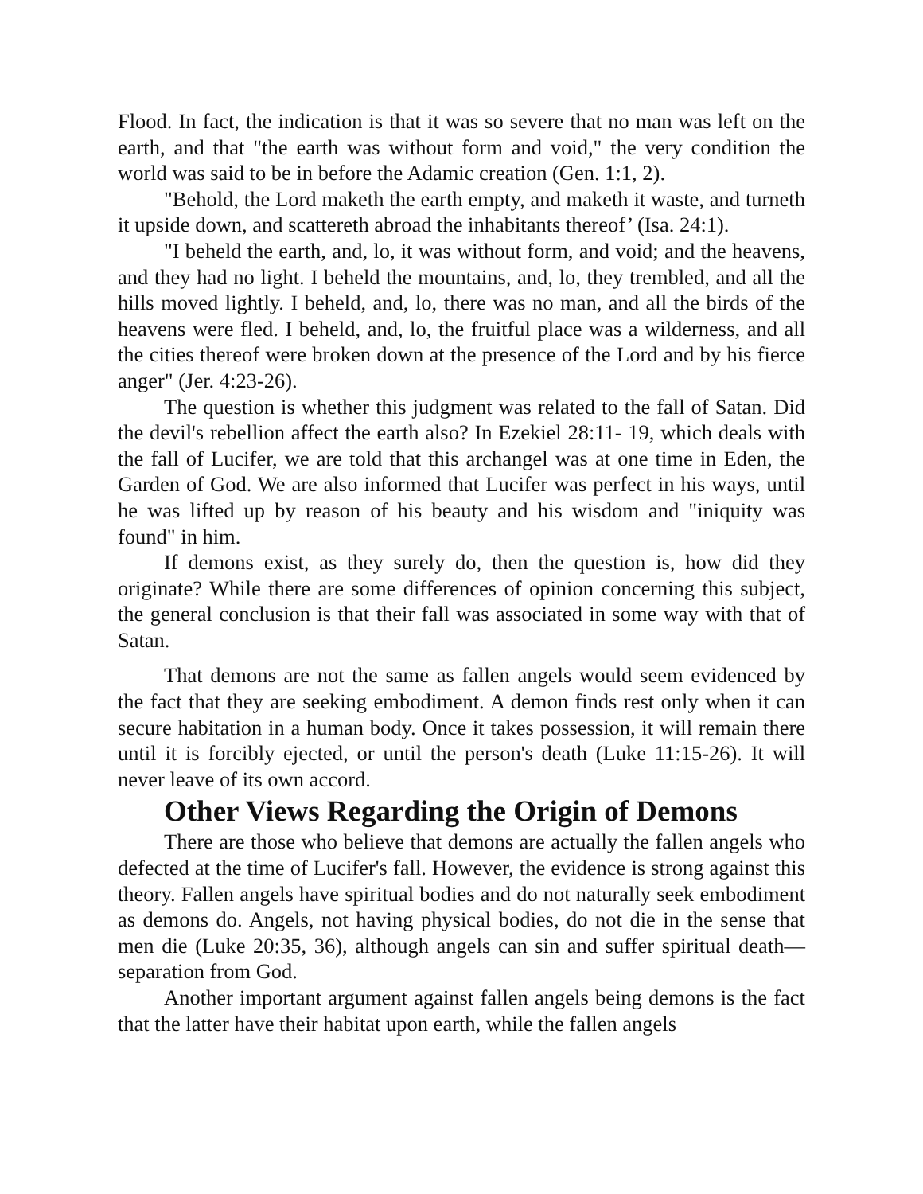Flood. In fact, the indication is that it was so severe that no man was left on the earth, and that "the earth was without form and void," the very condition the world was said to be in before the Adamic creation (Gen. 1:1, 2).
"Behold, the Lord maketh the earth empty, and maketh it waste, and turneth it upside down, and scattereth abroad the inhabitants thereof’ (Isa. 24:1).
"I beheld the earth, and, lo, it was without form, and void; and the heavens, and they had no light. I beheld the mountains, and, lo, they trembled, and all the hills moved lightly. I beheld, and, lo, there was no man, and all the birds of the heavens were fled. I beheld, and, lo, the fruitful place was a wilderness, and all the cities thereof were broken down at the presence of the Lord and by his fierce anger" (Jer. 4:23-26).
The question is whether this judgment was related to the fall of Satan. Did the devil's rebellion affect the earth also? In Ezekiel 28:11- 19, which deals with the fall of Lucifer, we are told that this archangel was at one time in Eden, the Garden of God. We are also informed that Lucifer was perfect in his ways, until he was lifted up by reason of his beauty and his wisdom and "iniquity was found" in him.
If demons exist, as they surely do, then the question is, how did they originate? While there are some differences of opinion concerning this subject, the general conclusion is that their fall was associated in some way with that of Satan.
That demons are not the same as fallen angels would seem evidenced by the fact that they are seeking embodiment. A demon finds rest only when it can secure habitation in a human body. Once it takes possession, it will remain there until it is forcibly ejected, or until the person's death (Luke 11:15-26). It will never leave of its own accord.
Other Views Regarding the Origin of Demons
There are those who believe that demons are actually the fallen angels who defected at the time of Lucifer's fall. However, the evidence is strong against this theory. Fallen angels have spiritual bodies and do not naturally seek embodiment as demons do. Angels, not having physical bodies, do not die in the sense that men die (Luke 20:35, 36), although angels can sin and suffer spiritual death— separation from God.
Another important argument against fallen angels being demons is the fact that the latter have their habitat upon earth, while the fallen angels